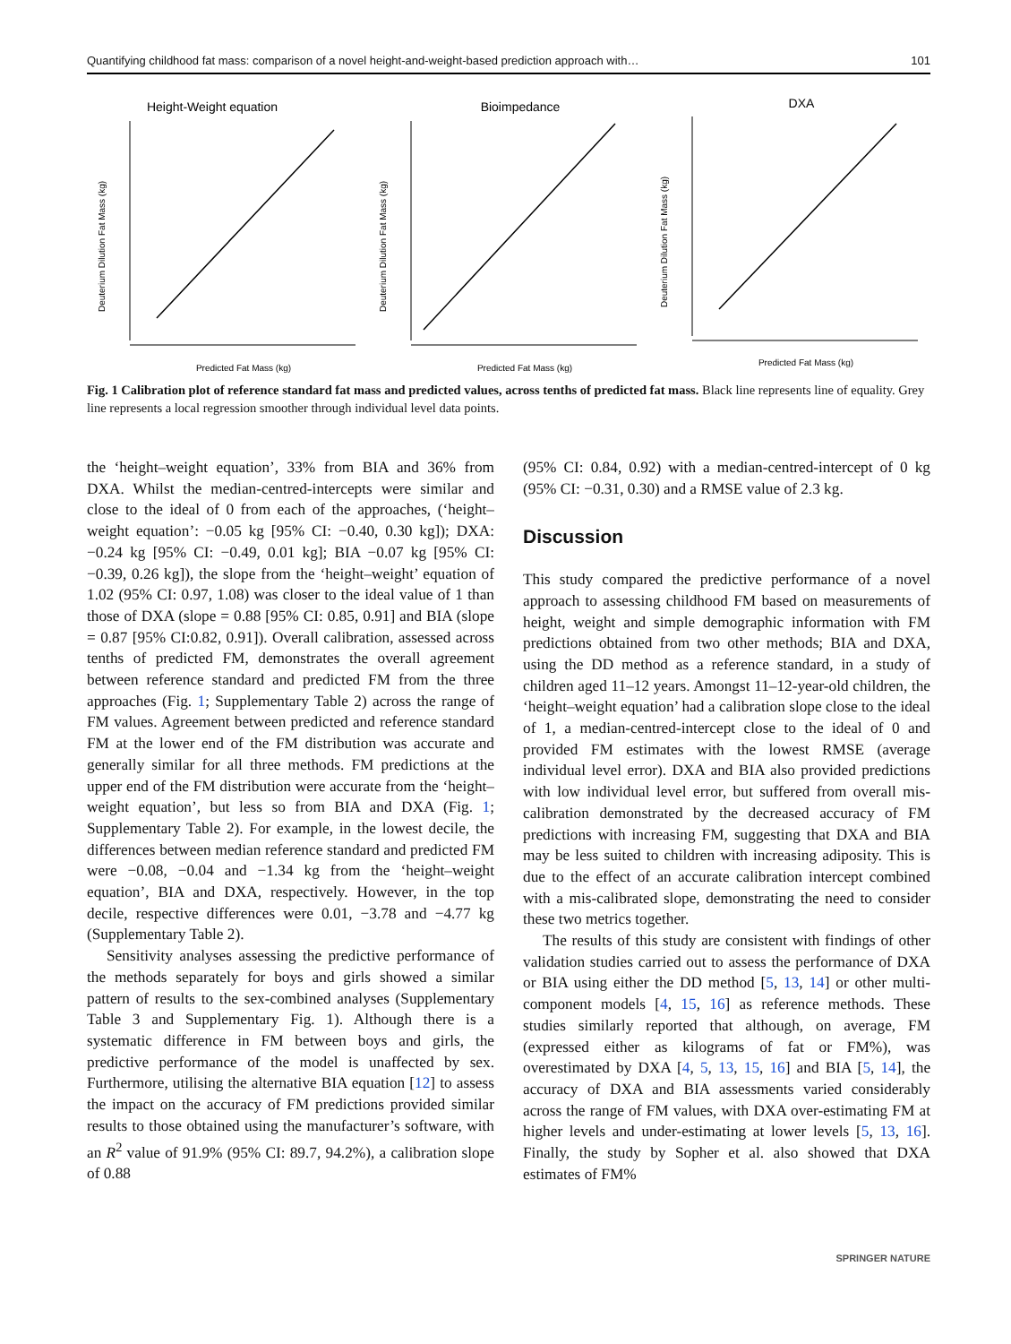Quantifying childhood fat mass: comparison of a novel height-and-weight-based prediction approach with… 101
Height-Weight equation
Predicted Fat Mass (kg)
Deuterium Dilution Fat Mass (kg)
Bioimpedance
Predicted Fat Mass (kg)
Deuterium Dilution Fat Mass (kg)
DXA
Predicted Fat Mass (kg)
Deuterium Dilution Fat Mass (kg)
Fig. 1 Calibration plot of reference standard fat mass and predicted values, across tenths of predicted fat mass. Black line represents line of equality. Grey line represents a local regression smoother through individual level data points.
the ‘height–weight equation’, 33% from BIA and 36% from DXA. Whilst the median-centred-intercepts were similar and close to the ideal of 0 from each of the approaches, (‘height–weight equation’: −0.05 kg [95% CI: −0.40, 0.30 kg]); DXA: −0.24 kg [95% CI: −0.49, 0.01 kg]; BIA −0.07 kg [95% CI: −0.39, 0.26 kg]), the slope from the ‘height–weight’ equation of 1.02 (95% CI: 0.97, 1.08) was closer to the ideal value of 1 than those of DXA (slope = 0.88 [95% CI: 0.85, 0.91] and BIA (slope = 0.87 [95% CI:0.82, 0.91]). Overall calibration, assessed across tenths of predicted FM, demonstrates the overall agreement between reference standard and predicted FM from the three approaches (Fig. 1; Supplementary Table 2) across the range of FM values. Agreement between predicted and reference standard FM at the lower end of the FM distribution was accurate and generally similar for all three methods. FM predictions at the upper end of the FM distribution were accurate from the ‘height–weight equation’, but less so from BIA and DXA (Fig. 1; Supplementary Table 2). For example, in the lowest decile, the differences between median reference standard and predicted FM were −0.08, −0.04 and −1.34 kg from the ‘height–weight equation’, BIA and DXA, respectively. However, in the top decile, respective differences were 0.01, −3.78 and −4.77 kg (Supplementary Table 2).
Sensitivity analyses assessing the predictive performance of the methods separately for boys and girls showed a similar pattern of results to the sex-combined analyses (Supplementary Table 3 and Supplementary Fig. 1). Although there is a systematic difference in FM between boys and girls, the predictive performance of the model is unaffected by sex. Furthermore, utilising the alternative BIA equation [12] to assess the impact on the accuracy of FM predictions provided similar results to those obtained using the manufacturer’s software, with an R<sup>2</sup> value of 91.9% (95% CI: 89.7, 94.2%), a calibration slope of 0.88
(95% CI: 0.84, 0.92) with a median-centred-intercept of 0 kg (95% CI: −0.31, 0.30) and a RMSE value of 2.3 kg.
Discussion
This study compared the predictive performance of a novel approach to assessing childhood FM based on measurements of height, weight and simple demographic information with FM predictions obtained from two other methods; BIA and DXA, using the DD method as a reference standard, in a study of children aged 11–12 years. Amongst 11–12-year-old children, the ‘height–weight equation’ had a calibration slope close to the ideal of 1, a median-centred-intercept close to the ideal of 0 and provided FM estimates with the lowest RMSE (average individual level error). DXA and BIA also provided predictions with low individual level error, but suffered from overall mis-calibration demonstrated by the decreased accuracy of FM predictions with increasing FM, suggesting that DXA and BIA may be less suited to children with increasing adiposity. This is due to the effect of an accurate calibration intercept combined with a mis-calibrated slope, demonstrating the need to consider these two metrics together.
The results of this study are consistent with findings of other validation studies carried out to assess the performance of DXA or BIA using either the DD method [5, 13, 14] or other multi-component models [4, 15, 16] as reference methods. These studies similarly reported that although, on average, FM (expressed either as kilograms of fat or FM%), was overestimated by DXA [4, 5, 13, 15, 16] and BIA [5, 14], the accuracy of DXA and BIA assessments varied considerably across the range of FM values, with DXA over-estimating FM at higher levels and under-estimating at lower levels [5, 13, 16]. Finally, the study by Sopher et al. also showed that DXA estimates of FM%
SPRINGER NATURE